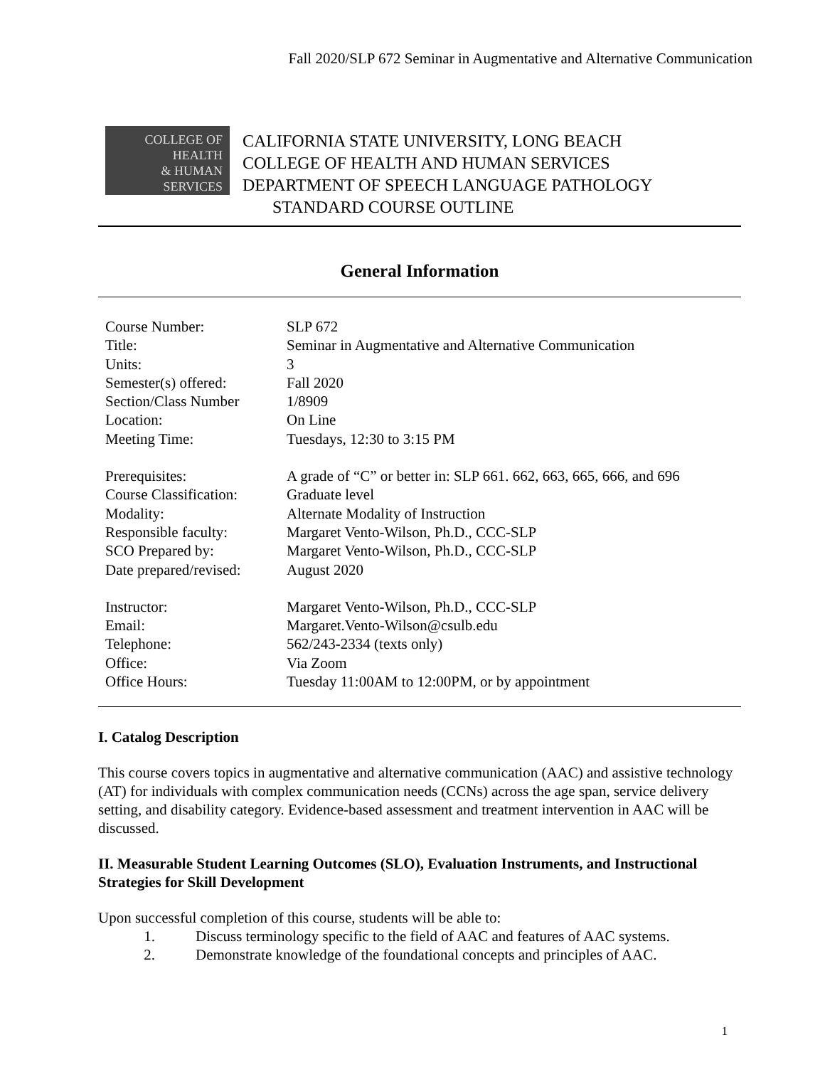Fall 2020/SLP 672 Seminar in Augmentative and Alternative Communication
COLLEGE OF
HEALTH
& HUMAN
SERVICES
CALIFORNIA STATE UNIVERSITY, LONG BEACH
COLLEGE OF HEALTH AND HUMAN SERVICES
DEPARTMENT OF SPEECH LANGUAGE PATHOLOGY
STANDARD COURSE OUTLINE
General Information
| Course Number: | SLP 672 |
| Title: | Seminar in Augmentative and Alternative Communication |
| Units: | 3 |
| Semester(s) offered: | Fall 2020 |
| Section/Class Number | 1/8909 |
| Location: | On Line |
| Meeting Time: | Tuesdays, 12:30 to 3:15 PM |
| Prerequisites: | A grade of “C” or better in: SLP 661. 662, 663, 665, 666, and 696 |
| Course Classification: | Graduate level |
| Modality: | Alternate Modality of Instruction |
| Responsible faculty: | Margaret Vento-Wilson, Ph.D., CCC-SLP |
| SCO Prepared by: | Margaret Vento-Wilson, Ph.D., CCC-SLP |
| Date prepared/revised: | August 2020 |
| Instructor: | Margaret Vento-Wilson, Ph.D., CCC-SLP |
| Email: | Margaret.Vento-Wilson@csulb.edu |
| Telephone: | 562/243-2334 (texts only) |
| Office: | Via Zoom |
| Office Hours: | Tuesday 11:00AM to 12:00PM, or by appointment |
I. Catalog Description
This course covers topics in augmentative and alternative communication (AAC) and assistive technology (AT) for individuals with complex communication needs (CCNs) across the age span, service delivery setting, and disability category. Evidence-based assessment and treatment intervention in AAC will be discussed.
II. Measurable Student Learning Outcomes (SLO), Evaluation Instruments, and Instructional Strategies for Skill Development
Upon successful completion of this course, students will be able to:
1. Discuss terminology specific to the field of AAC and features of AAC systems.
2. Demonstrate knowledge of the foundational concepts and principles of AAC.
1